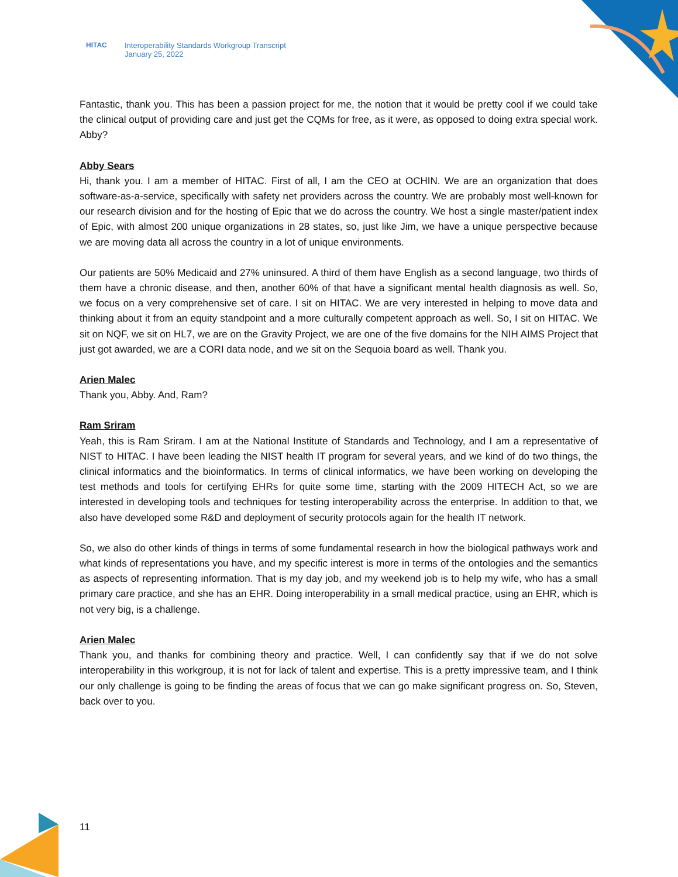HITAC Interoperability Standards Workgroup Transcript
January 25, 2022
Fantastic, thank you. This has been a passion project for me, the notion that it would be pretty cool if we could take the clinical output of providing care and just get the CQMs for free, as it were, as opposed to doing extra special work. Abby?
Abby Sears
Hi, thank you. I am a member of HITAC. First of all, I am the CEO at OCHIN. We are an organization that does software-as-a-service, specifically with safety net providers across the country. We are probably most well-known for our research division and for the hosting of Epic that we do across the country. We host a single master/patient index of Epic, with almost 200 unique organizations in 28 states, so, just like Jim, we have a unique perspective because we are moving data all across the country in a lot of unique environments.
Our patients are 50% Medicaid and 27% uninsured. A third of them have English as a second language, two thirds of them have a chronic disease, and then, another 60% of that have a significant mental health diagnosis as well. So, we focus on a very comprehensive set of care. I sit on HITAC. We are very interested in helping to move data and thinking about it from an equity standpoint and a more culturally competent approach as well. So, I sit on HITAC. We sit on NQF, we sit on HL7, we are on the Gravity Project, we are one of the five domains for the NIH AIMS Project that just got awarded, we are a CORI data node, and we sit on the Sequoia board as well. Thank you.
Arien Malec
Thank you, Abby. And, Ram?
Ram Sriram
Yeah, this is Ram Sriram. I am at the National Institute of Standards and Technology, and I am a representative of NIST to HITAC. I have been leading the NIST health IT program for several years, and we kind of do two things, the clinical informatics and the bioinformatics. In terms of clinical informatics, we have been working on developing the test methods and tools for certifying EHRs for quite some time, starting with the 2009 HITECH Act, so we are interested in developing tools and techniques for testing interoperability across the enterprise. In addition to that, we also have developed some R&D and deployment of security protocols again for the health IT network.
So, we also do other kinds of things in terms of some fundamental research in how the biological pathways work and what kinds of representations you have, and my specific interest is more in terms of the ontologies and the semantics as aspects of representing information. That is my day job, and my weekend job is to help my wife, who has a small primary care practice, and she has an EHR. Doing interoperability in a small medical practice, using an EHR, which is not very big, is a challenge.
Arien Malec
Thank you, and thanks for combining theory and practice. Well, I can confidently say that if we do not solve interoperability in this workgroup, it is not for lack of talent and expertise. This is a pretty impressive team, and I think our only challenge is going to be finding the areas of focus that we can go make significant progress on. So, Steven, back over to you.
11